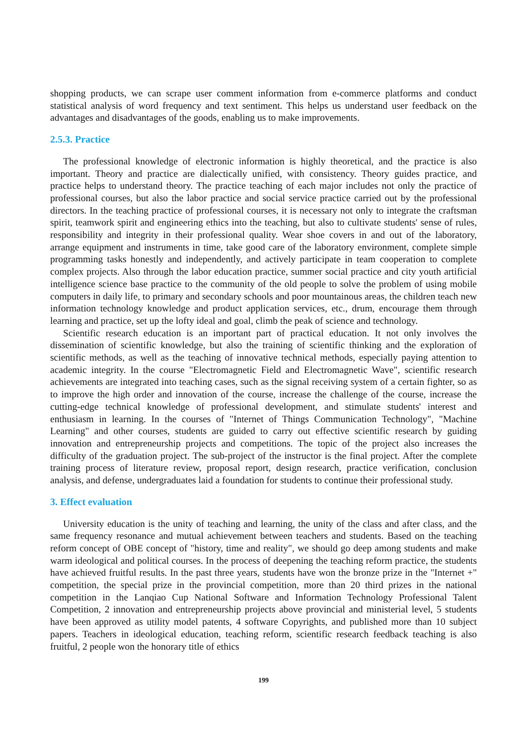shopping products, we can scrape user comment information from e-commerce platforms and conduct statistical analysis of word frequency and text sentiment. This helps us understand user feedback on the advantages and disadvantages of the goods, enabling us to make improvements.
2.5.3. Practice
The professional knowledge of electronic information is highly theoretical, and the practice is also important. Theory and practice are dialectically unified, with consistency. Theory guides practice, and practice helps to understand theory. The practice teaching of each major includes not only the practice of professional courses, but also the labor practice and social service practice carried out by the professional directors. In the teaching practice of professional courses, it is necessary not only to integrate the craftsman spirit, teamwork spirit and engineering ethics into the teaching, but also to cultivate students' sense of rules, responsibility and integrity in their professional quality. Wear shoe covers in and out of the laboratory, arrange equipment and instruments in time, take good care of the laboratory environment, complete simple programming tasks honestly and independently, and actively participate in team cooperation to complete complex projects. Also through the labor education practice, summer social practice and city youth artificial intelligence science base practice to the community of the old people to solve the problem of using mobile computers in daily life, to primary and secondary schools and poor mountainous areas, the children teach new information technology knowledge and product application services, etc., drum, encourage them through learning and practice, set up the lofty ideal and goal, climb the peak of science and technology.
Scientific research education is an important part of practical education. It not only involves the dissemination of scientific knowledge, but also the training of scientific thinking and the exploration of scientific methods, as well as the teaching of innovative technical methods, especially paying attention to academic integrity. In the course "Electromagnetic Field and Electromagnetic Wave", scientific research achievements are integrated into teaching cases, such as the signal receiving system of a certain fighter, so as to improve the high order and innovation of the course, increase the challenge of the course, increase the cutting-edge technical knowledge of professional development, and stimulate students' interest and enthusiasm in learning. In the courses of "Internet of Things Communication Technology", "Machine Learning" and other courses, students are guided to carry out effective scientific research by guiding innovation and entrepreneurship projects and competitions. The topic of the project also increases the difficulty of the graduation project. The sub-project of the instructor is the final project. After the complete training process of literature review, proposal report, design research, practice verification, conclusion analysis, and defense, undergraduates laid a foundation for students to continue their professional study.
3. Effect evaluation
University education is the unity of teaching and learning, the unity of the class and after class, and the same frequency resonance and mutual achievement between teachers and students. Based on the teaching reform concept of OBE concept of "history, time and reality", we should go deep among students and make warm ideological and political courses. In the process of deepening the teaching reform practice, the students have achieved fruitful results. In the past three years, students have won the bronze prize in the "Internet +" competition, the special prize in the provincial competition, more than 20 third prizes in the national competition in the Lanqiao Cup National Software and Information Technology Professional Talent Competition, 2 innovation and entrepreneurship projects above provincial and ministerial level, 5 students have been approved as utility model patents, 4 software Copyrights, and published more than 10 subject papers. Teachers in ideological education, teaching reform, scientific research feedback teaching is also fruitful, 2 people won the honorary title of ethics
199